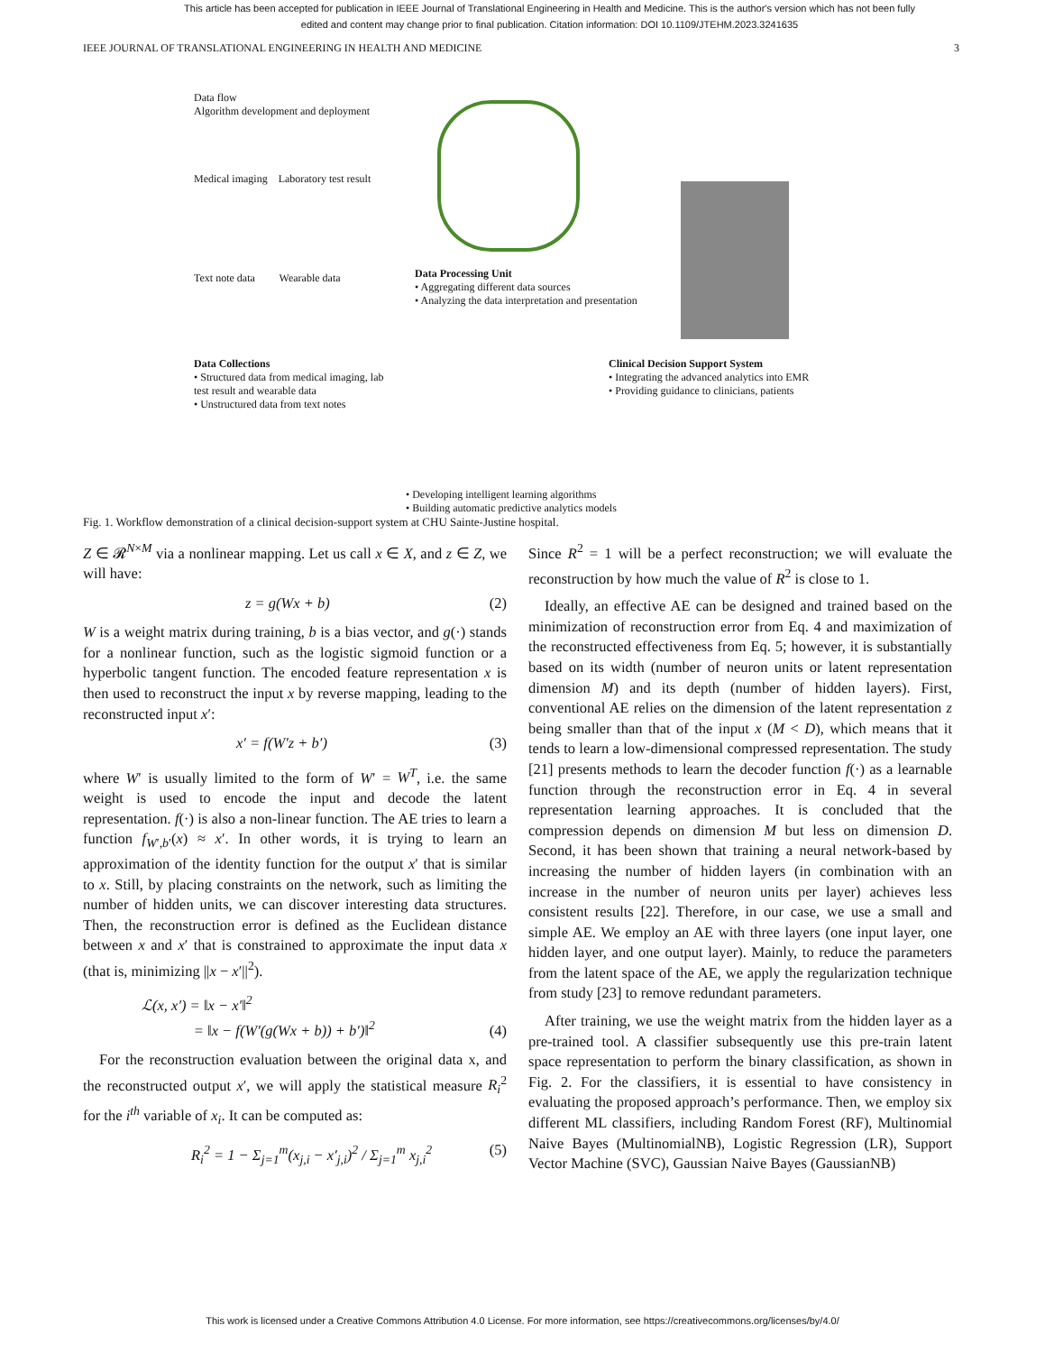This article has been accepted for publication in IEEE Journal of Translational Engineering in Health and Medicine. This is the author's version which has not been fully edited and content may change prior to final publication. Citation information: DOI 10.1109/JTEHM.2023.3241635
IEEE JOURNAL OF TRANSLATIONAL ENGINEERING IN HEALTH AND MEDICINE 3
Data flow
Algorithm development and deployment
Medical imaging Laboratory test result
Text note data Wearable data
Data Collections
• Structured data from medical imaging, lab test result and wearable data
• Unstructured data from text notes
Data Processing Unit
• Aggregating different data sources
• Analyzing the data interpretation and presentation
Clinical Decision Support System
• Integrating the advanced analytics into EMR
• Providing guidance to clinicians, patients
• Developing intelligent learning algorithms
• Building automatic predictive analytics models
Fig. 1. Workflow demonstration of a clinical decision-support system at CHU Sainte-Justine hospital.
Z ∈ 𝓡<sup>N×M</sup> via a nonlinear mapping. Let us call x ∈ X, and z ∈ Z, we will have:
z = g(Wx + b) (2)
W is a weight matrix during training, b is a bias vector, and g(·) stands for a nonlinear function, such as the logistic sigmoid function or a hyperbolic tangent function. The encoded feature representation x is then used to reconstruct the input x by reverse mapping, leading to the reconstructed input x′:
x′ = f(W′z + b′) (3)
where W′ is usually limited to the form of W′ = W<sup>T</sup>, i.e. the same weight is used to encode the input and decode the latent representation. f(·) is also a non-linear function. The AE tries to learn a function f<sub>W′,b′</sub>(x) ≈ x′. In other words, it is trying to learn an approximation of the identity function for the output x′ that is similar to x. Still, by placing constraints on the network, such as limiting the number of hidden units, we can discover interesting data structures. Then, the reconstruction error is defined as the Euclidean distance between x and x′ that is constrained to approximate the input data x (that is, minimizing ||x − x′||<sup>2</sup>).
ℒ(x, x′) = ‖x − x′‖<sup>2</sup>
= ‖x − f(W′(g(Wx + b)) + b′)‖<sup>2</sup> (4)
For the reconstruction evaluation between the original data x, and the reconstructed output x′, we will apply the statistical measure R<sub>i</sub><sup>2</sup> for the i<sup>th</sup> variable of x<sub>i</sub>. It can be computed as:
R<sub>i</sub><sup>2</sup> = 1 − Σ<sub>j=1</sub><sup>m</sup>(x<sub>j,i</sub> − x′<sub>j,i</sub>)<sup>2</sup> / Σ<sub>j=1</sub><sup>m</sup> x<sub>j,i</sub><sup>2</sup> (5)
Since R<sup>2</sup> = 1 will be a perfect reconstruction; we will evaluate the reconstruction by how much the value of R<sup>2</sup> is close to 1.
Ideally, an effective AE can be designed and trained based on the minimization of reconstruction error from Eq. 4 and maximization of the reconstructed effectiveness from Eq. 5; however, it is substantially based on its width (number of neuron units or latent representation dimension M) and its depth (number of hidden layers). First, conventional AE relies on the dimension of the latent representation z being smaller than that of the input x (M < D), which means that it tends to learn a low-dimensional compressed representation. The study [21] presents methods to learn the decoder function f(·) as a learnable function through the reconstruction error in Eq. 4 in several representation learning approaches. It is concluded that the compression depends on dimension M but less on dimension D. Second, it has been shown that training a neural network-based by increasing the number of hidden layers (in combination with an increase in the number of neuron units per layer) achieves less consistent results [22]. Therefore, in our case, we use a small and simple AE. We employ an AE with three layers (one input layer, one hidden layer, and one output layer). Mainly, to reduce the parameters from the latent space of the AE, we apply the regularization technique from study [23] to remove redundant parameters.
After training, we use the weight matrix from the hidden layer as a pre-trained tool. A classifier subsequently use this pre-train latent space representation to perform the binary classification, as shown in Fig. 2. For the classifiers, it is essential to have consistency in evaluating the proposed approach’s performance. Then, we employ six different ML classifiers, including Random Forest (RF), Multinomial Naive Bayes (MultinomialNB), Logistic Regression (LR), Support Vector Machine (SVC), Gaussian Naive Bayes (GaussianNB)
This work is licensed under a Creative Commons Attribution 4.0 License. For more information, see https://creativecommons.org/licenses/by/4.0/